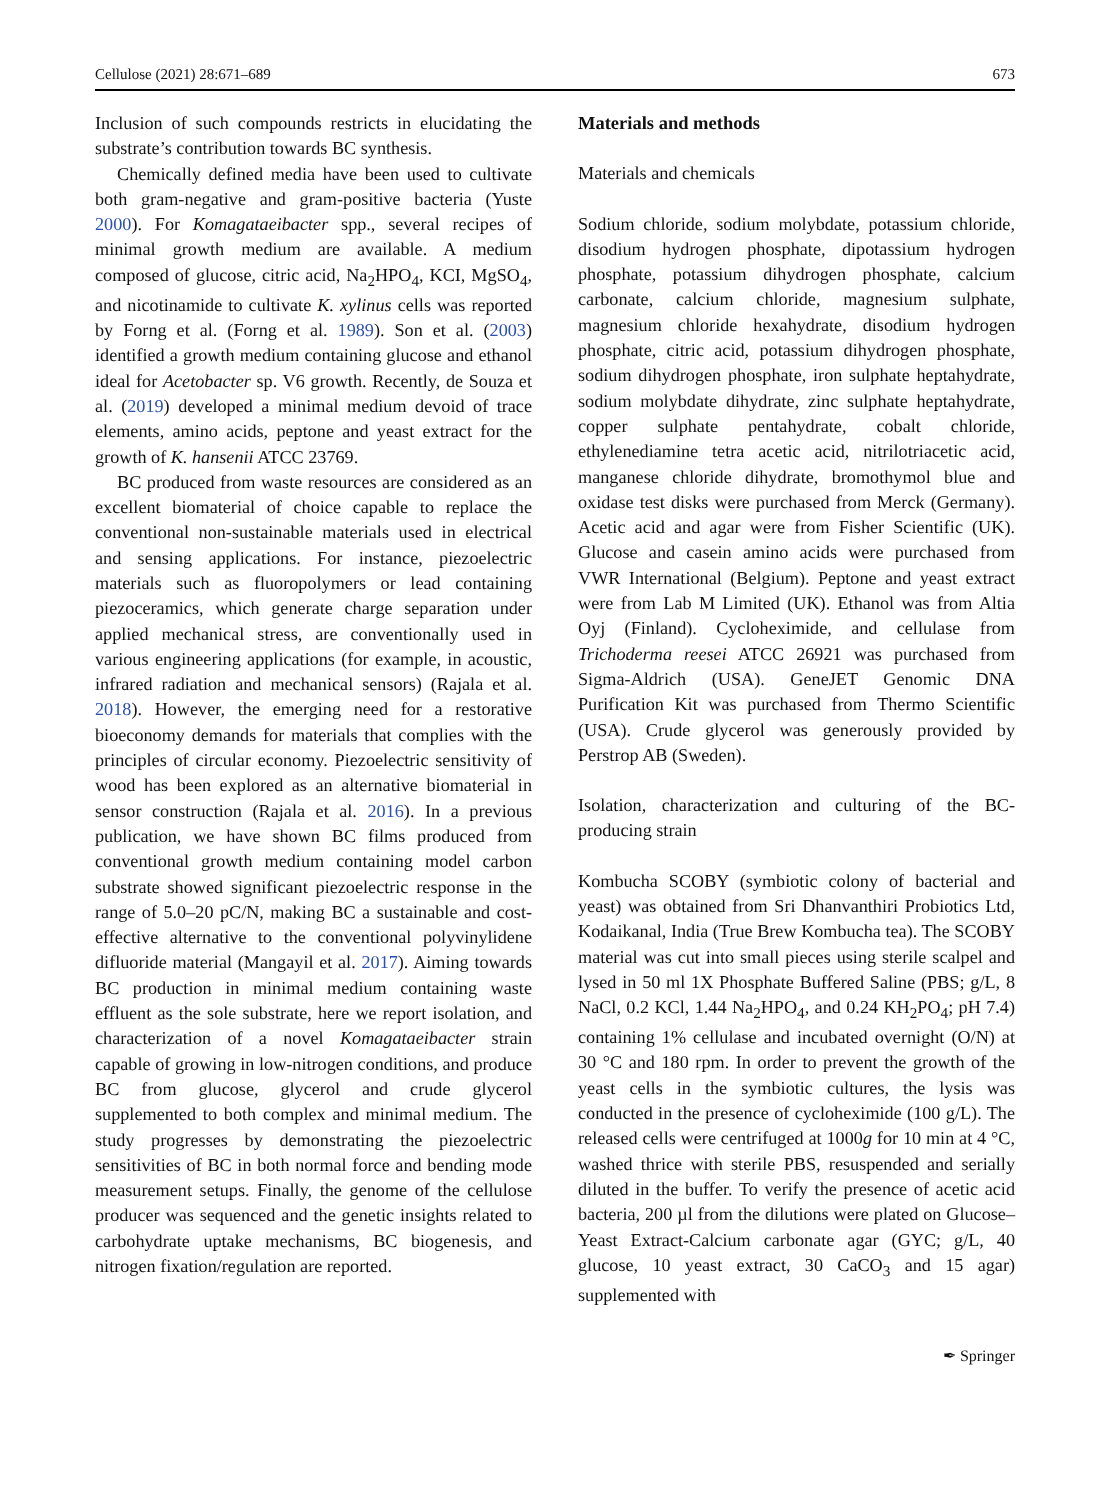Cellulose (2021) 28:671–689 673
Inclusion of such compounds restricts in elucidating the substrate’s contribution towards BC synthesis.
Chemically defined media have been used to cultivate both gram-negative and gram-positive bacteria (Yuste 2000). For Komagataeibacter spp., several recipes of minimal growth medium are available. A medium composed of glucose, citric acid, Na<sub>2</sub>HPO<sub>4</sub>, KCI, MgSO<sub>4</sub>, and nicotinamide to cultivate K. xylinus cells was reported by Forng et al. (Forng et al. 1989). Son et al. (2003) identified a growth medium containing glucose and ethanol ideal for Acetobacter sp. V6 growth. Recently, de Souza et al. (2019) developed a minimal medium devoid of trace elements, amino acids, peptone and yeast extract for the growth of K. hansenii ATCC 23769.
BC produced from waste resources are considered as an excellent biomaterial of choice capable to replace the conventional non-sustainable materials used in electrical and sensing applications. For instance, piezoelectric materials such as fluoropolymers or lead containing piezoceramics, which generate charge separation under applied mechanical stress, are conventionally used in various engineering applications (for example, in acoustic, infrared radiation and mechanical sensors) (Rajala et al. 2018). However, the emerging need for a restorative bioeconomy demands for materials that complies with the principles of circular economy. Piezoelectric sensitivity of wood has been explored as an alternative biomaterial in sensor construction (Rajala et al. 2016). In a previous publication, we have shown BC films produced from conventional growth medium containing model carbon substrate showed significant piezoelectric response in the range of 5.0–20 pC/N, making BC a sustainable and cost-effective alternative to the conventional polyvinylidene difluoride material (Mangayil et al. 2017). Aiming towards BC production in minimal medium containing waste effluent as the sole substrate, here we report isolation, and characterization of a novel Komagataeibacter strain capable of growing in low-nitrogen conditions, and produce BC from glucose, glycerol and crude glycerol supplemented to both complex and minimal medium. The study progresses by demonstrating the piezoelectric sensitivities of BC in both normal force and bending mode measurement setups. Finally, the genome of the cellulose producer was sequenced and the genetic insights related to carbohydrate uptake mechanisms, BC biogenesis, and nitrogen fixation/regulation are reported.
Materials and methods
Materials and chemicals
Sodium chloride, sodium molybdate, potassium chloride, disodium hydrogen phosphate, dipotassium hydrogen phosphate, potassium dihydrogen phosphate, calcium carbonate, calcium chloride, magnesium sulphate, magnesium chloride hexahydrate, disodium hydrogen phosphate, citric acid, potassium dihydrogen phosphate, sodium dihydrogen phosphate, iron sulphate heptahydrate, sodium molybdate dihydrate, zinc sulphate heptahydrate, copper sulphate pentahydrate, cobalt chloride, ethylenediamine tetra acetic acid, nitrilotriacetic acid, manganese chloride dihydrate, bromothymol blue and oxidase test disks were purchased from Merck (Germany). Acetic acid and agar were from Fisher Scientific (UK). Glucose and casein amino acids were purchased from VWR International (Belgium). Peptone and yeast extract were from Lab M Limited (UK). Ethanol was from Altia Oyj (Finland). Cycloheximide, and cellulase from Trichoderma reesei ATCC 26921 was purchased from Sigma-Aldrich (USA). GeneJET Genomic DNA Purification Kit was purchased from Thermo Scientific (USA). Crude glycerol was generously provided by Perstrop AB (Sweden).
Isolation, characterization and culturing of the BC-producing strain
Kombucha SCOBY (symbiotic colony of bacterial and yeast) was obtained from Sri Dhanvanthiri Probiotics Ltd, Kodaikanal, India (True Brew Kombucha tea). The SCOBY material was cut into small pieces using sterile scalpel and lysed in 50 ml 1X Phosphate Buffered Saline (PBS; g/L, 8 NaCl, 0.2 KCl, 1.44 Na<sub>2</sub>HPO<sub>4</sub>, and 0.24 KH<sub>2</sub>PO<sub>4</sub>; pH 7.4) containing 1% cellulase and incubated overnight (O/N) at 30 °C and 180 rpm. In order to prevent the growth of the yeast cells in the symbiotic cultures, the lysis was conducted in the presence of cycloheximide (100 g/L). The released cells were centrifuged at 1000g for 10 min at 4 °C, washed thrice with sterile PBS, resuspended and serially diluted in the buffer. To verify the presence of acetic acid bacteria, 200 µl from the dilutions were plated on Glucose–Yeast Extract-Calcium carbonate agar (GYC; g/L, 40 glucose, 10 yeast extract, 30 CaCO<sub>3</sub> and 15 agar) supplemented with
✒ Springer